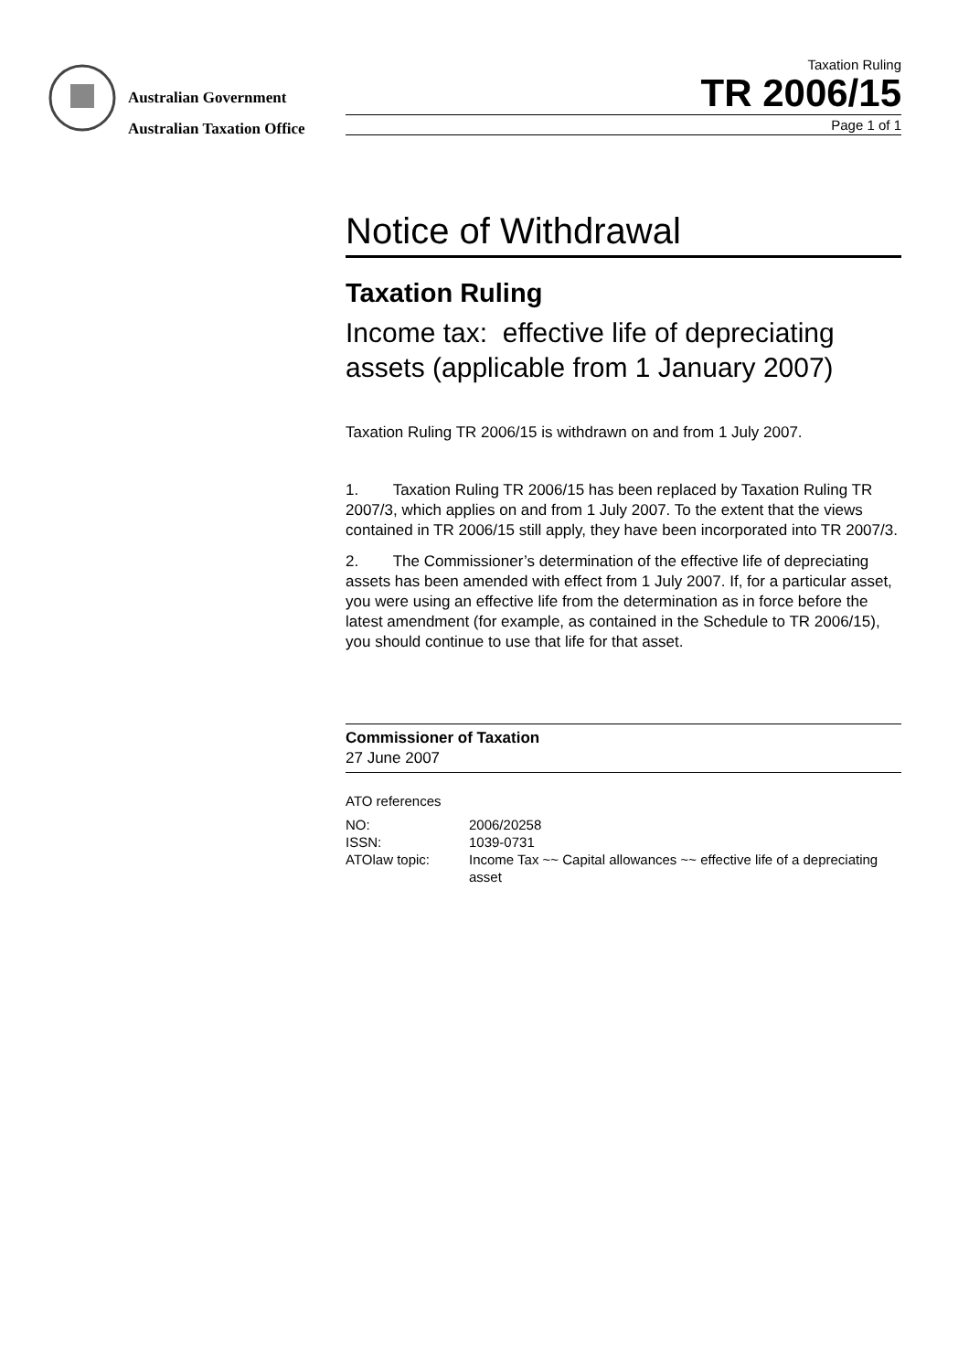Australian Government
Australian Taxation Office
Taxation Ruling
TR 2006/15
Page 1 of 1
Notice of Withdrawal
Taxation Ruling
Income tax: effective life of depreciating assets (applicable from 1 January 2007)
Taxation Ruling TR 2006/15 is withdrawn on and from 1 July 2007.
1. Taxation Ruling TR 2006/15 has been replaced by Taxation Ruling TR 2007/3, which applies on and from 1 July 2007. To the extent that the views contained in TR 2006/15 still apply, they have been incorporated into TR 2007/3.
2. The Commissioner’s determination of the effective life of depreciating assets has been amended with effect from 1 July 2007. If, for a particular asset, you were using an effective life from the determination as in force before the latest amendment (for example, as contained in the Schedule to TR 2006/15), you should continue to use that life for that asset.
Commissioner of Taxation
27 June 2007
ATO references
NO:
2006/20258
ISSN:
1039-0731
ATOlaw topic:
Income Tax ~~ Capital allowances ~~ effective life of a depreciating asset